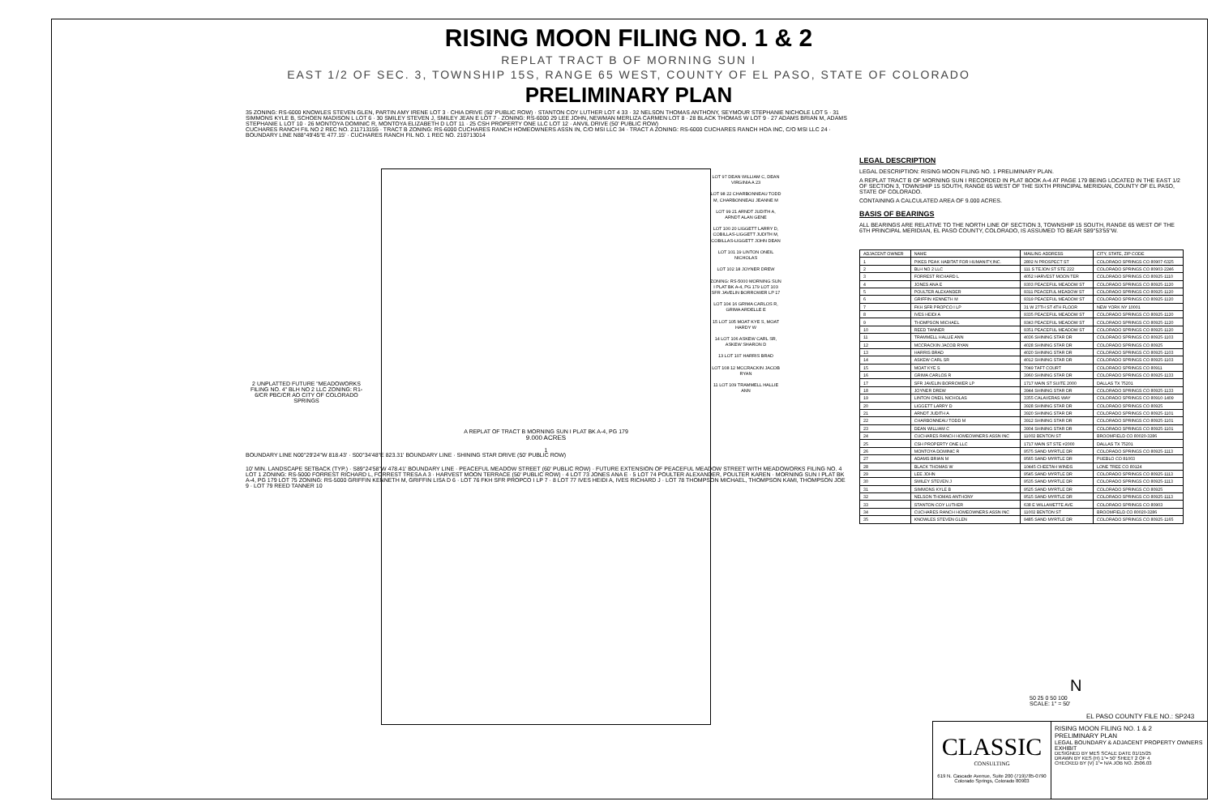RISING MOON FILING NO. 1 & 2
REPLAT TRACT B OF MORNING SUN I
EAST 1/2 OF SEC. 3, TOWNSHIP 15S, RANGE 65 WEST, COUNTY OF EL PASO, STATE OF COLORADO
PRELIMINARY PLAN
35 ZONING: RS-6000 KNOWLES STEVEN GLEN, PARTIN AMY IRENE LOT 3 · CHIA DRIVE (50' PUBLIC ROW) · STANTON COY LUTHER LOT 4 33 · 32 NELSON THOMAS ANTHONY, SEYMOUR STEPHANIE NICHOLE LOT 5 · 31 SIMMONS KYLE B, SCHOEN MADISON L LOT 6 · 30 SMILEY STEVEN J, SMILEY JEAN E LOT 7 · ZONING: RS-6000 29 LEE JOHN, NEWMAN MERLIZA CARMEN LOT 8 · 28 BLACK THOMAS W LOT 9 · 27 ADAMS BRIAN M, ADAMS STEPHANIE L LOT 10 · 26 MONTOYA DOMINIC R, MONTOYA ELIZABETH D LOT 11 · 25 CSH PROPERTY ONE LLC LOT 12 · ANVIL DRIVE (50' PUBLIC ROW)
CUCHARES RANCH FIL NO 2 REC NO. 211713155 · TRACT B ZONING: RS-6000 CUCHARES RANCH HOMEOWNERS ASSN IN, C/O MSI LLC 34 · TRACT A ZONING: RS-6000 CUCHARES RANCH HOA INC, C/O MSI LLC 24 · BOUNDARY LINE N88°49'45"E 477.15' · CUCHARES RANCH FIL NO. 1 REC NO. 210713014
2 UNPLATTED FUTURE "MEADOWORKS FILING NO. 4" BLH NO 2 LLC ZONING: R1-6/CR PBC/CR AO CITY OF COLORADO SPRINGS
BOUNDARY LINE N00°29'24"W 818.43' · S00°34'48"E 823.31' BOUNDARY LINE · SHINING STAR DRIVE (50' PUBLIC ROW)
10' MIN. LANDSCAPE SETBACK (TYP.) · S89°24'58"W 478.41' BOUNDARY LINE · PEACEFUL MEADOW STREET (60' PUBLIC ROW) · FUTURE EXTENSION OF PEACEFUL MEADOW STREET WITH MEADOWORKS FILING NO. 4
LOT 1 ZONING: RS-5000 FORREST RICHARD L, FORREST TRESA A 3 · HARVEST MOON TERRACE (50' PUBLIC ROW) · 4 LOT 73 JONES ANA E · 5 LOT 74 POULTER ALEXANDER, POULTER KAREN · MORNING SUN I PLAT BK A-4, PG 179 LOT 75 ZONING: RS-5000 GRIFFIN KENNETH M, GRIFFIN LISA D 6 · LOT 76 FKH SFR PROPCO I LP 7 · 8 LOT 77 IVES HEIDI A, IVES RICHARD J · LOT 78 THOMPSON MICHAEL, THOMPSON KAMI, THOMPSON JOE 9 · LOT 79 REED TANNER 10
A REPLAT OF TRACT B MORNING SUN I PLAT BK A-4, PG 179
9.000 ACRES
1
LOT 97 DEAN WILLIAM C, DEAN VIRGINIA A 23
LOT 98 22 CHARBONNEAU TODD M, CHARBONNEAU JEANNE M
LOT 99 21 ARNDT JUDITH A, ARNDT ALAN GENE
LOT 100 20 LIGGETT LARRY D, COBILLAS-LIGGETT JUDITH M, COBILLAS-LIGGETT JOHN DEAN
LOT 101 19 LINTON ONEIL NICHOLAS
LOT 102 18 JOYNER DREW
ZONING: RS-5000 MORNING SUN I PLAT BK A-4, PG 179 LOT 103 SFR JAVELIN BORROWER LP 17
LOT 104 16 GRIMA CARLOS R, GRIMA ARDELLE E
15 LOT 105 MOAT KYE S, MOAT HARDY W
14 LOT 106 ASKEW CARL SR, ASKEW SHARON D
13 LOT 107 HARRIS BRAD
LOT 108 12 MCCRACKIN JACOB RYAN
11 LOT 109 TRAMMELL HALLIE ANN
LEGAL DESCRIPTION
LEGAL DESCRIPTION: RISING MOON FILING NO. 1 PRELIMINARY PLAN.
A REPLAT TRACT B OF MORNING SUN I RECORDED IN PLAT BOOK A-4 AT PAGE 179 BEING LOCATED IN THE EAST 1/2 OF SECTION 3, TOWNSHIP 15 SOUTH, RANGE 65 WEST OF THE SIXTH PRINCIPAL MERIDIAN, COUNTY OF EL PASO, STATE OF COLORADO.
CONTAINING A CALCULATED AREA OF 9.000 ACRES.
BASIS OF BEARINGS
ALL BEARINGS ARE RELATIVE TO THE NORTH LINE OF SECTION 3, TOWNSHIP 15 SOUTH, RANGE 65 WEST OF THE 6TH PRINCIPAL MERIDIAN, EL PASO COUNTY, COLORADO, IS ASSUMED TO BEAR S89°53'55"W.
| ADJACENT OWNER | NAME | MAILING ADDRESS | CITY, STATE, ZIP CODE |
| --- | --- | --- | --- |
| 1 | PIKES PEAK HABITAT FOR HUMANITY,INC. | 2802 N PROSPECT ST | COLORADO SPRINGS CO 80907-6325 |
| 2 | BLH NO 2 LLC | 111 S TEJON ST STE 222 | COLORADO SPRINGS CO 80903-2246 |
| 3 | FORREST RICHARD L | 4052 HARVEST MOON TER | COLORADO SPRINGS CO 80925-1110 |
| 4 | JONES ANA E | 9303 PEACEFUL MEADOW ST | COLORADO SPRINGS CO 80925-1120 |
| 5 | POULTER ALEXANDER | 9311 PEACEFUL MEADOW ST | COLORADO SPRINGS CO 80925-1120 |
| 6 | GRIFFIN KENNETH M | 9319 PEACEFUL MEADOW ST | COLORADO SPRINGS CO 80925-1120 |
| 7 | FKH SFR PROPCO I LP | 31 W 27TH ST 4TH FLOOR | NEW YORK NY 10001 |
| 8 | IVES HEIDI A | 9335 PEACEFUL MEADOW ST | COLORADO SPRINGS CO 80925-1120 |
| 9 | THOMPSON MICHAEL | 9343 PEACEFUL MEADOW ST | COLORADO SPRINGS CO 80925-1120 |
| 10 | REED TANNER | 9351 PEACEFUL MEADOW ST | COLORADO SPRINGS CO 80925-1120 |
| 11 | TRAMMELL HALLIE ANN | 4036 SHINING STAR DR | COLORADO SPRINGS CO 80925-1103 |
| 12 | MCCRACKIN JACOB RYAN | 4028 SHINING STAR DR | COLORADO SPRINGS CO 80925 |
| 13 | HARRIS BRAD | 4020 SHINING STAR DR | COLORADO SPRINGS CO 80925-1103 |
| 14 | ASKEW CARL SR | 4012 SHINING STAR DR | COLORADO SPRINGS CO 80925-1103 |
| 15 | MOAT KYE S | 7049 TAFT COURT | COLORADO SPRINGS CO 80911 |
| 16 | GRIMA CARLOS R | 3960 SHINING STAR DR | COLORADO SPRINGS CO 80925-1133 |
| 17 | SFR JAVELIN BORROWER LP | 1717 MAIN ST SUITE 2000 | DALLAS TX 75201 |
| 18 | JOYNER DREW | 3944 SHINING STAR DR | COLORADO SPRINGS CO 80925-1133 |
| 19 | LINTON ONEIL NICHOLAS | 3355 CALAVERAS WAY | COLORADO SPRINGS CO 80910-1409 |
| 20 | LIGGETT LARRY D | 3928 SHINING STAR DR | COLORADO SPRINGS CO 80925 |
| 21 | ARNDT JUDITH A | 3920 SHINING STAR DR | COLORADO SPRINGS CO 80925-1101 |
| 22 | CHARBONNEAU TODD M | 3912 SHINING STAR DR | COLORADO SPRINGS CO 80925-1101 |
| 23 | DEAN WILLIAM C | 3904 SHINING STAR DR | COLORADO SPRINGS CO 80925-1101 |
| 24 | CUCHARES RANCH HOMEOWNERS ASSN INC | 11002 BENTON ST | BROOMFIELD CO 80020-3286 |
| 25 | CSH PROPERTY ONE LLC | 1717 MAIN ST STE #2000 | DALLAS TX 75201 |
| 26 | MONTOYA DOMINIC R | 9575 SAND MYRTLE DR | COLORADO SPRINGS CO 80925-1113 |
| 27 | ADAMS BRIAN M | 9565 SAND MYRTLE DR | PUEBLO CO 81003 |
| 28 | BLACK THOMAS W | 10445 CHEETAH WINDS | LONE TREE CO 80124 |
| 29 | LEE JOHN | 9545 SAND MYRTLE DR | COLORADO SPRINGS CO 80925-1113 |
| 30 | SMILEY STEVEN J | 9535 SAND MYRTLE DR | COLORADO SPRINGS CO 80925-1113 |
| 31 | SIMMONS KYLE B | 9525 SAND MYRTLE DR | COLORADO SPRINGS CO 80925 |
| 32 | NELSON THOMAS ANTHONY | 9515 SAND MYRTLE DR | COLORADO SPRINGS CO 80925-1113 |
| 33 | STANTON COY LUTHER | 638 E WILLAMETTE AVE | COLORADO SPRINGS CO 80903 |
| 34 | CUCHARES RANCH HOMEOWNERS ASSN INC | 11002 BENTON ST | BROOMFIELD CO 80020-3286 |
| 35 | KNOWLES STEVEN GLEN | 9485 SAND MYRTLE DR | COLORADO SPRINGS CO 80925-1165 |
N
50 25 0 50 100
SCALE: 1" = 50'
EL PASO COUNTY FILE NO.: SP243
CLASSIC
CONSULTING
619 N. Cascade Avenue, Suite 200 (719)785-0790
Colorado Springs, Colorado 80903
RISING MOON FILING NO. 1 & 2
PRELIMINARY PLAN
LEGAL BOUNDARY & ADJACENT PROPERTY OWNERS EXHIBIT
DESIGNED BY MES SCALE DATE 01/15/25
DRAWN BY KES (H) 1"= 50' SHEET 2 OF 4
CHECKED BY (V) 1"= N/A JOB NO. 2506.03